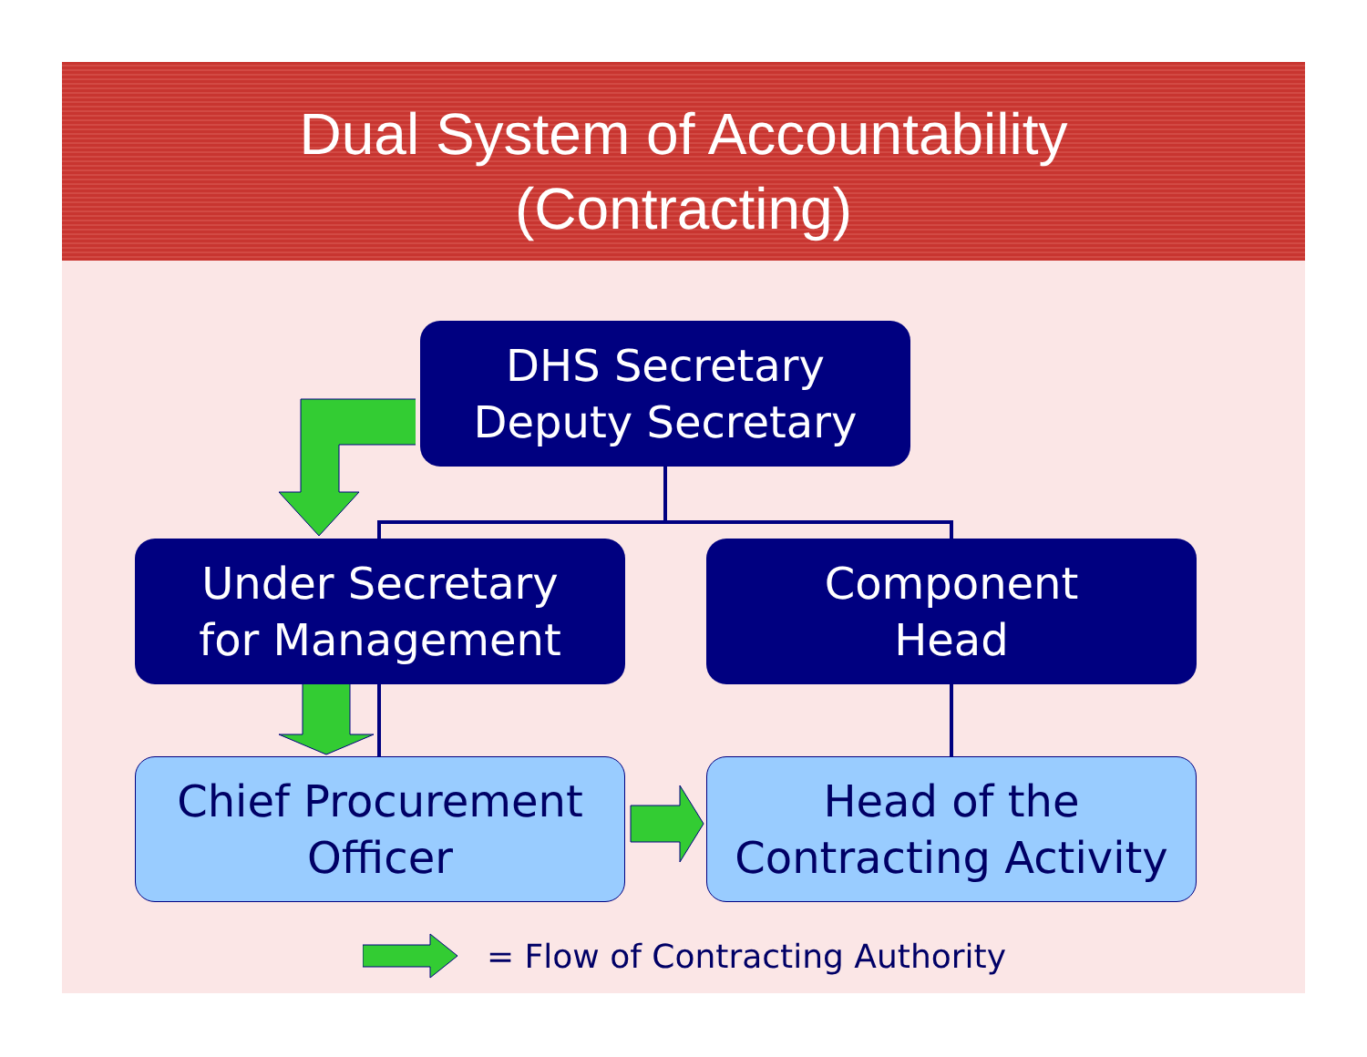Dual System of Accountability
(Contracting)
DHS Secretary
Deputy Secretary
Under Secretary
for Management
Component
Head
Chief Procurement
Officer
Head of the
Contracting Activity
= Flow of Contracting Authority